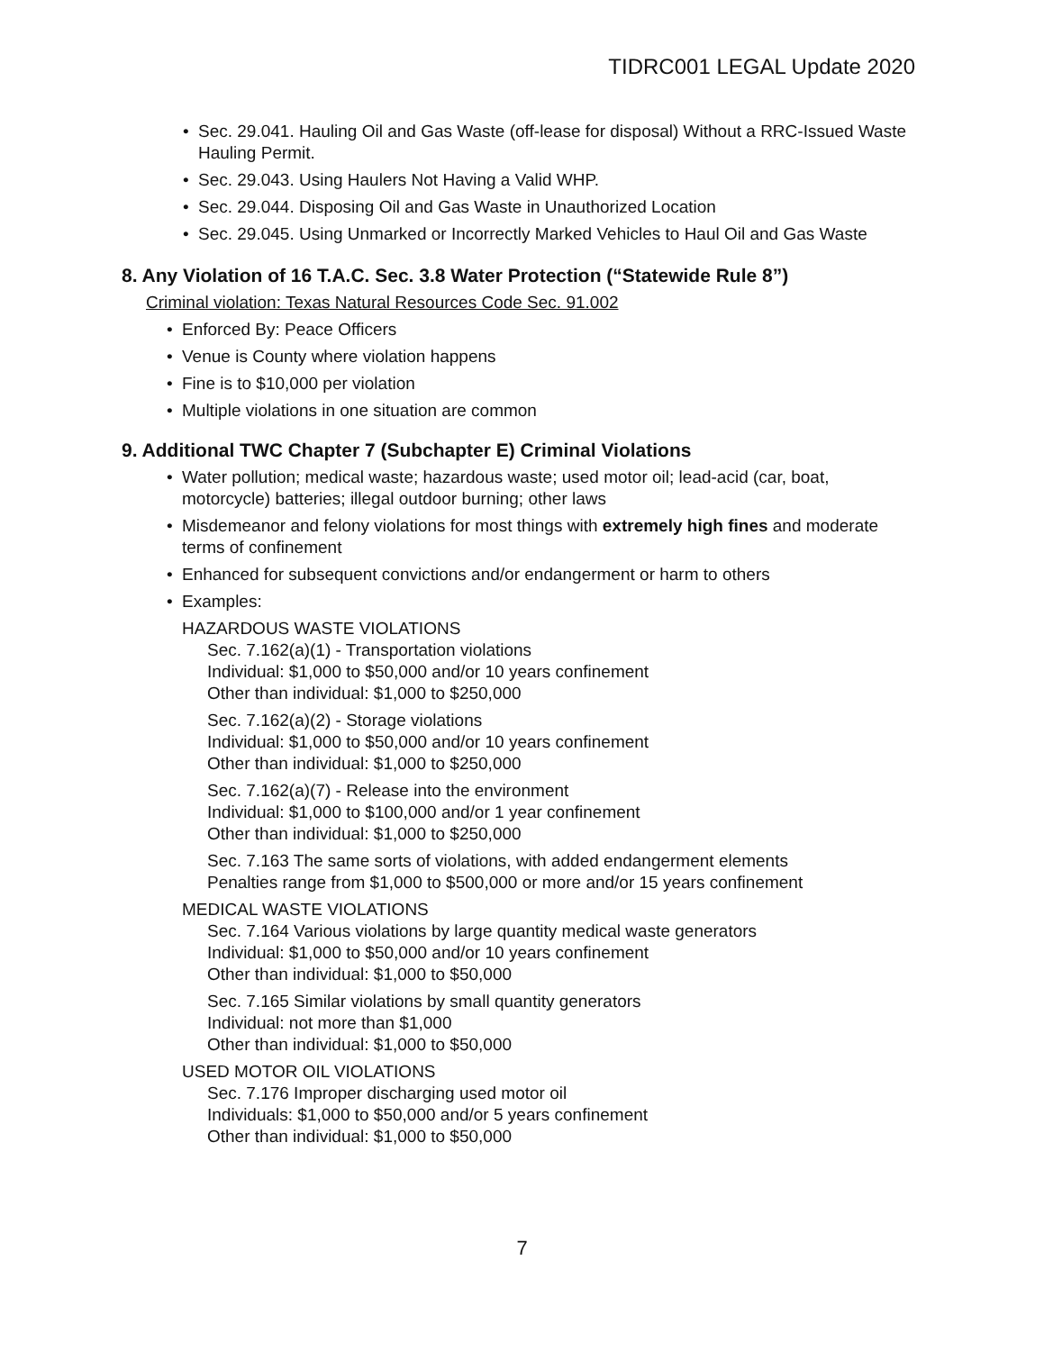TIDRC001 LEGAL Update 2020
• Sec. 29.041. Hauling Oil and Gas Waste (off-lease for disposal) Without a RRC-Issued Waste Hauling Permit.
• Sec. 29.043. Using Haulers Not Having a Valid WHP.
• Sec. 29.044. Disposing Oil and Gas Waste in Unauthorized Location
• Sec. 29.045. Using Unmarked or Incorrectly Marked Vehicles to Haul Oil and Gas Waste
8. Any Violation of 16 T.A.C. Sec. 3.8 Water Protection (“Statewide Rule 8”)
Criminal violation: Texas Natural Resources Code Sec. 91.002
• Enforced By: Peace Officers
• Venue is County where violation happens
• Fine is to $10,000 per violation
• Multiple violations in one situation are common
9. Additional TWC Chapter 7 (Subchapter E) Criminal Violations
• Water pollution; medical waste; hazardous waste; used motor oil; lead-acid (car, boat, motorcycle) batteries; illegal outdoor burning; other laws
• Misdemeanor and felony violations for most things with extremely high fines and moderate terms of confinement
• Enhanced for subsequent convictions and/or endangerment or harm to others
• Examples:
HAZARDOUS WASTE VIOLATIONS
Sec. 7.162(a)(1) - Transportation violations
Individual: $1,000 to $50,000 and/or 10 years confinement
Other than individual: $1,000 to $250,000
Sec. 7.162(a)(2) - Storage violations
Individual: $1,000 to $50,000 and/or 10 years confinement
Other than individual: $1,000 to $250,000
Sec. 7.162(a)(7) - Release into the environment
Individual: $1,000 to $100,000 and/or 1 year confinement
Other than individual: $1,000 to $250,000
Sec. 7.163 The same sorts of violations, with added endangerment elements
Penalties range from $1,000 to $500,000 or more and/or 15 years confinement
MEDICAL WASTE VIOLATIONS
Sec. 7.164 Various violations by large quantity medical waste generators
Individual: $1,000 to $50,000 and/or 10 years confinement
Other than individual: $1,000 to $50,000
Sec. 7.165 Similar violations by small quantity generators
Individual: not more than $1,000
Other than individual: $1,000 to $50,000
USED MOTOR OIL VIOLATIONS
Sec. 7.176 Improper discharging used motor oil
Individuals: $1,000 to $50,000 and/or 5 years confinement
Other than individual: $1,000 to $50,000
7